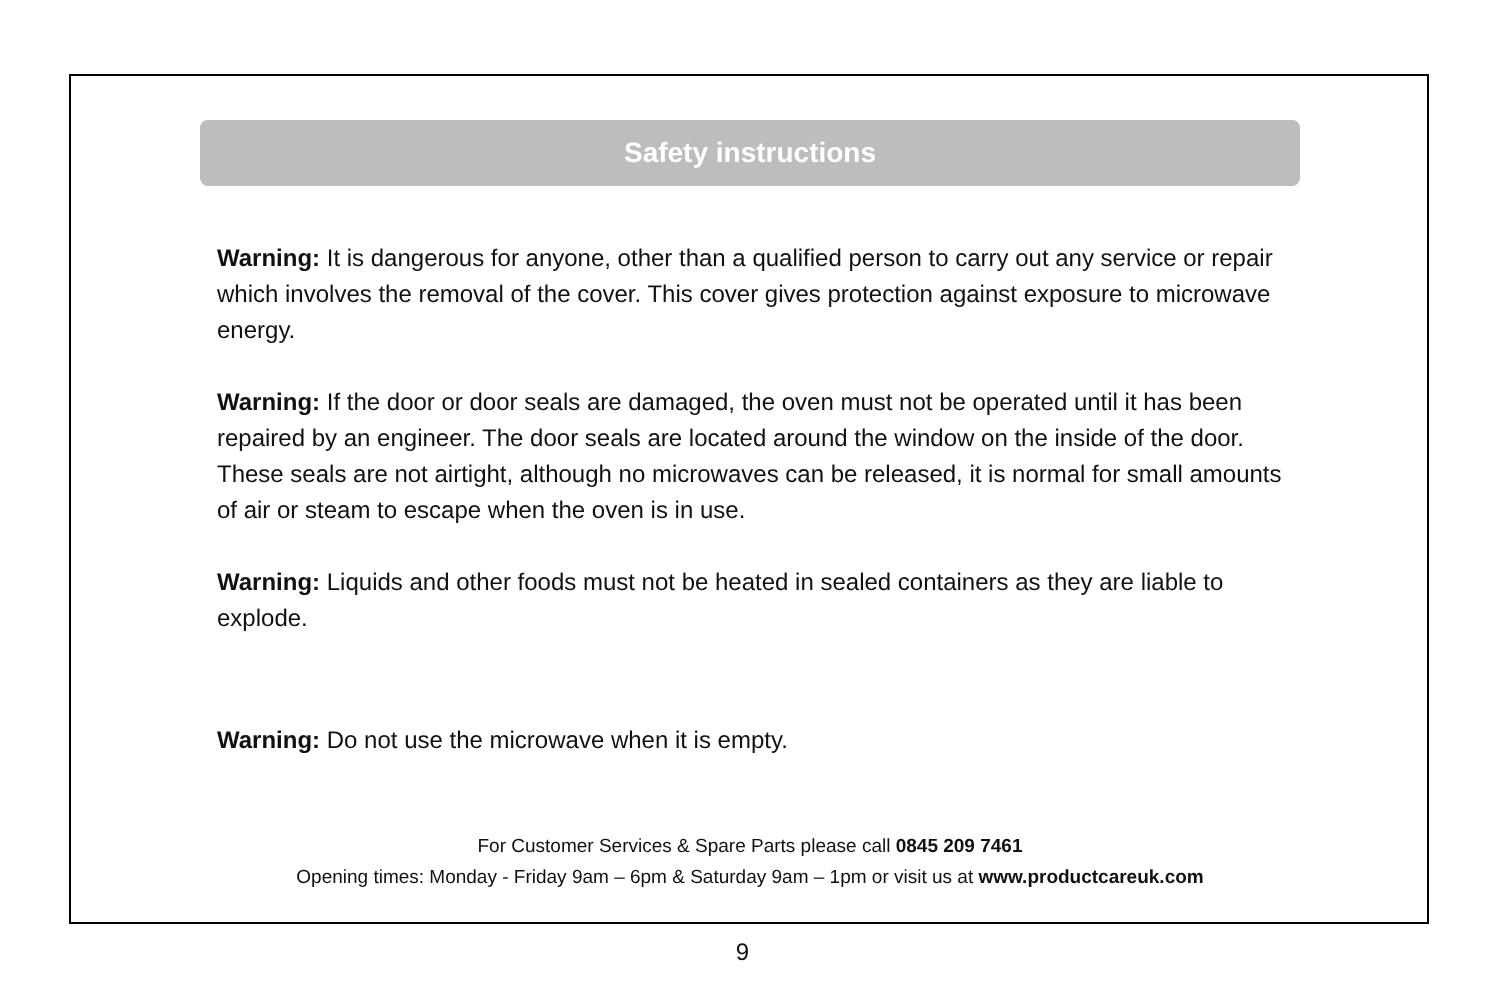Safety instructions
Warning: It is dangerous for anyone, other than a qualified person to carry out any service or repair which involves the removal of the cover. This cover gives protection against exposure to microwave energy.
Warning: If the door or door seals are damaged, the oven must not be operated until it has been repaired by an engineer. The door seals are located around the window on the inside of the door. These seals are not airtight, although no microwaves can be released, it is normal for small amounts of air or steam to escape when the oven is in use.
Warning: Liquids and other foods must not be heated in sealed containers as they are liable to explode.
Warning: Do not use the microwave when it is empty.
For Customer Services & Spare Parts please call 0845 209 7461
Opening times: Monday - Friday 9am – 6pm & Saturday 9am – 1pm or visit us at www.productcareuk.com
9